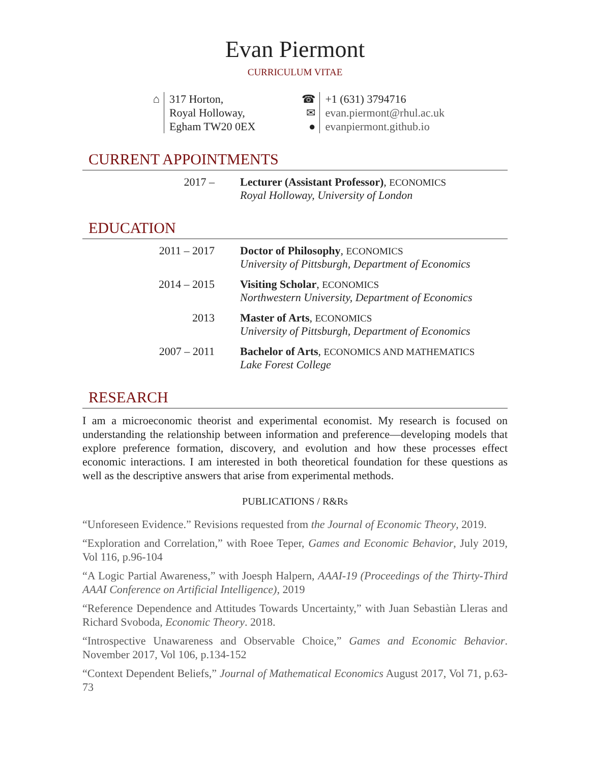Evan Piermont
CURRICULUM VITAE
⌂ 317 Horton,
Royal Holloway,
Egham TW20 0EX
☎
✉
●
+1 (631) 3794716
evan.piermont@rhul.ac.uk
evanpiermont.github.io
CURRENT APPOINTMENTS
2017 – Lecturer (Assistant Professor), ECONOMICS
Royal Holloway, University of London
EDUCATION
2011 – 2017 Doctor of Philosophy, ECONOMICS
University of Pittsburgh, Department of Economics
2014 – 2015 Visiting Scholar, ECONOMICS
Northwestern University, Department of Economics
2013 Master of Arts, ECONOMICS
University of Pittsburgh, Department of Economics
2007 – 2011 Bachelor of Arts, ECONOMICS AND MATHEMATICS
Lake Forest College
RESEARCH
I am a microeconomic theorist and experimental economist. My research is focused on understanding the relationship between information and preference—developing models that explore preference formation, discovery, and evolution and how these processes effect economic interactions. I am interested in both theoretical foundation for these questions as well as the descriptive answers that arise from experimental methods.
PUBLICATIONS / R&Rs
“Unforeseen Evidence.” Revisions requested from the Journal of Economic Theory, 2019.
“Exploration and Correlation,” with Roee Teper, Games and Economic Behavior, July 2019, Vol 116, p.96-104
“A Logic Partial Awareness,” with Joesph Halpern, AAAI-19 (Proceedings of the Thirty-Third AAAI Conference on Artificial Intelligence), 2019
“Reference Dependence and Attitudes Towards Uncertainty,” with Juan Sebastiàn Lleras and Richard Svoboda, Economic Theory. 2018.
“Introspective Unawareness and Observable Choice,” Games and Economic Behavior. November 2017, Vol 106, p.134-152
“Context Dependent Beliefs,” Journal of Mathematical Economics August 2017, Vol 71, p.63-73